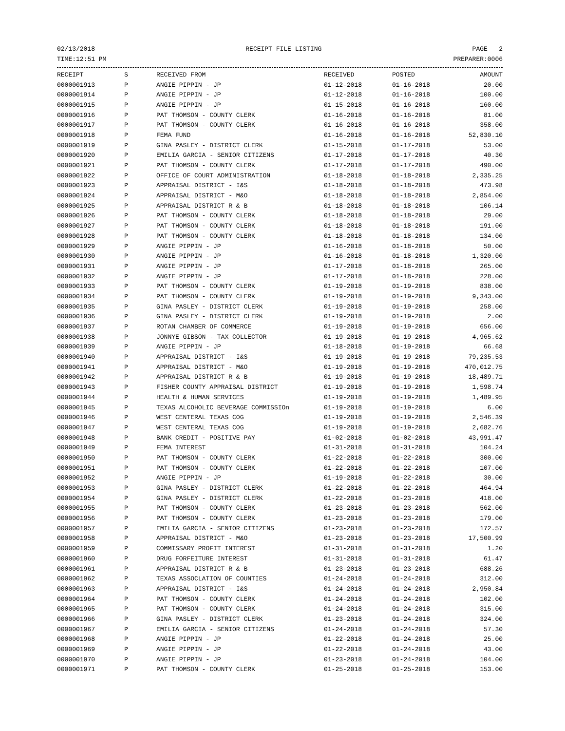02/13/2018 RECEIPT FILE LISTING PAGE 2
TIME:12:51 PM PREPARER:0006
| RECEIPT | S | RECEIVED FROM | RECEIVED | POSTED | AMOUNT |
| --- | --- | --- | --- | --- | --- |
| 0000001913 | P | ANGIE PIPPIN - JP | 01-12-2018 | 01-16-2018 | 20.00 |
| 0000001914 | P | ANGIE PIPPIN - JP | 01-12-2018 | 01-16-2018 | 100.00 |
| 0000001915 | P | ANGIE PIPPIN - JP | 01-15-2018 | 01-16-2018 | 160.00 |
| 0000001916 | P | PAT THOMSON - COUNTY CLERK | 01-16-2018 | 01-16-2018 | 81.00 |
| 0000001917 | P | PAT THOMSON - COUNTY CLERK | 01-16-2018 | 01-16-2018 | 358.00 |
| 0000001918 | P | FEMA FUND | 01-16-2018 | 01-16-2018 | 52,830.10 |
| 0000001919 | P | GINA PASLEY - DISTRICT CLERK | 01-15-2018 | 01-17-2018 | 53.00 |
| 0000001920 | P | EMILIA GARCIA - SENIOR CITIZENS | 01-17-2018 | 01-17-2018 | 40.30 |
| 0000001921 | P | PAT THOMSON - COUNTY CLERK | 01-17-2018 | 01-17-2018 | 490.00 |
| 0000001922 | P | OFFICE OF COURT ADMINISTRATION | 01-18-2018 | 01-18-2018 | 2,335.25 |
| 0000001923 | P | APPRAISAL DISTRICT - I&S | 01-18-2018 | 01-18-2018 | 473.98 |
| 0000001924 | P | APPRAISAL DISTRICT - M&O | 01-18-2018 | 01-18-2018 | 2,854.00 |
| 0000001925 | P | APPRAISAL DISTRICT R & B | 01-18-2018 | 01-18-2018 | 106.14 |
| 0000001926 | P | PAT THOMSON - COUNTY CLERK | 01-18-2018 | 01-18-2018 | 29.00 |
| 0000001927 | P | PAT THOMSON - COUNTY CLERK | 01-18-2018 | 01-18-2018 | 191.00 |
| 0000001928 | P | PAT THOMSON - COUNTY CLERK | 01-18-2018 | 01-18-2018 | 134.00 |
| 0000001929 | P | ANGIE PIPPIN - JP | 01-16-2018 | 01-18-2018 | 50.00 |
| 0000001930 | P | ANGIE PIPPIN - JP | 01-16-2018 | 01-18-2018 | 1,320.00 |
| 0000001931 | P | ANGIE PIPPIN - JP | 01-17-2018 | 01-18-2018 | 265.00 |
| 0000001932 | P | ANGIE PIPPIN - JP | 01-17-2018 | 01-18-2018 | 228.00 |
| 0000001933 | P | PAT THOMSON - COUNTY CLERK | 01-19-2018 | 01-19-2018 | 838.00 |
| 0000001934 | P | PAT THOMSON - COUNTY CLERK | 01-19-2018 | 01-19-2018 | 9,343.00 |
| 0000001935 | P | GINA PASLEY - DISTRICT CLERK | 01-19-2018 | 01-19-2018 | 258.00 |
| 0000001936 | P | GINA PASLEY - DISTRICT CLERK | 01-19-2018 | 01-19-2018 | 2.00 |
| 0000001937 | P | ROTAN CHAMBER OF COMMERCE | 01-19-2018 | 01-19-2018 | 656.00 |
| 0000001938 | P | JONNYE GIBSON - TAX COLLECTOR | 01-19-2018 | 01-19-2018 | 4,965.62 |
| 0000001939 | P | ANGIE PIPPIN - JP | 01-18-2018 | 01-19-2018 | 66.68 |
| 0000001940 | P | APPRAISAL DISTRICT - I&S | 01-19-2018 | 01-19-2018 | 79,235.53 |
| 0000001941 | P | APPRAISAL DISTRICT - M&O | 01-19-2018 | 01-19-2018 | 470,012.75 |
| 0000001942 | P | APPRAISAL DISTRICT R & B | 01-19-2018 | 01-19-2018 | 18,489.71 |
| 0000001943 | P | FISHER COUNTY APPRAISAL DISTRICT | 01-19-2018 | 01-19-2018 | 1,598.74 |
| 0000001944 | P | HEALTH & HUMAN SERVICES | 01-19-2018 | 01-19-2018 | 1,489.95 |
| 0000001945 | P | TEXAS ALCOHOLIC BEVERAGE COMMISSIOn | 01-19-2018 | 01-19-2018 | 6.00 |
| 0000001946 | P | WEST CENTERAL TEXAS COG | 01-19-2018 | 01-19-2018 | 2,546.39 |
| 0000001947 | P | WEST CENTERAL TEXAS COG | 01-19-2018 | 01-19-2018 | 2,682.76 |
| 0000001948 | P | BANK CREDIT - POSITIVE PAY | 01-02-2018 | 01-02-2018 | 43,991.47 |
| 0000001949 | P | FEMA INTEREST | 01-31-2018 | 01-31-2018 | 104.24 |
| 0000001950 | P | PAT THOMSON - COUNTY CLERK | 01-22-2018 | 01-22-2018 | 300.00 |
| 0000001951 | P | PAT THOMSON - COUNTY CLERK | 01-22-2018 | 01-22-2018 | 107.00 |
| 0000001952 | P | ANGIE PIPPIN - JP | 01-19-2018 | 01-22-2018 | 30.00 |
| 0000001953 | P | GINA PASLEY - DISTRICT CLERK | 01-22-2018 | 01-22-2018 | 464.94 |
| 0000001954 | P | GINA PASLEY - DISTRICT CLERK | 01-22-2018 | 01-23-2018 | 418.00 |
| 0000001955 | P | PAT THOMSON - COUNTY CLERK | 01-23-2018 | 01-23-2018 | 562.00 |
| 0000001956 | P | PAT THOMSON - COUNTY CLERK | 01-23-2018 | 01-23-2018 | 179.00 |
| 0000001957 | P | EMILIA GARCIA - SENIOR CITIZENS | 01-23-2018 | 01-23-2018 | 172.57 |
| 0000001958 | P | APPRAISAL DISTRICT - M&O | 01-23-2018 | 01-23-2018 | 17,500.99 |
| 0000001959 | P | COMMISSARY PROFIT INTEREST | 01-31-2018 | 01-31-2018 | 1.20 |
| 0000001960 | P | DRUG FORFEITURE INTEREST | 01-31-2018 | 01-31-2018 | 61.47 |
| 0000001961 | P | APPRAISAL DISTRICT R & B | 01-23-2018 | 01-23-2018 | 688.26 |
| 0000001962 | P | TEXAS ASSOCLATION OF COUNTIES | 01-24-2018 | 01-24-2018 | 312.00 |
| 0000001963 | P | APPRAISAL DISTRICT - I&S | 01-24-2018 | 01-24-2018 | 2,950.84 |
| 0000001964 | P | PAT THOMSON - COUNTY CLERK | 01-24-2018 | 01-24-2018 | 102.00 |
| 0000001965 | P | PAT THOMSON - COUNTY CLERK | 01-24-2018 | 01-24-2018 | 315.00 |
| 0000001966 | P | GINA PASLEY - DISTRICT CLERK | 01-23-2018 | 01-24-2018 | 324.00 |
| 0000001967 | P | EMILIA GARCIA - SENIOR CITIZENS | 01-24-2018 | 01-24-2018 | 57.30 |
| 0000001968 | P | ANGIE PIPPIN - JP | 01-22-2018 | 01-24-2018 | 25.00 |
| 0000001969 | P | ANGIE PIPPIN - JP | 01-22-2018 | 01-24-2018 | 43.00 |
| 0000001970 | P | ANGIE PIPPIN - JP | 01-23-2018 | 01-24-2018 | 104.00 |
| 0000001971 | P | PAT THOMSON - COUNTY CLERK | 01-25-2018 | 01-25-2018 | 153.00 |